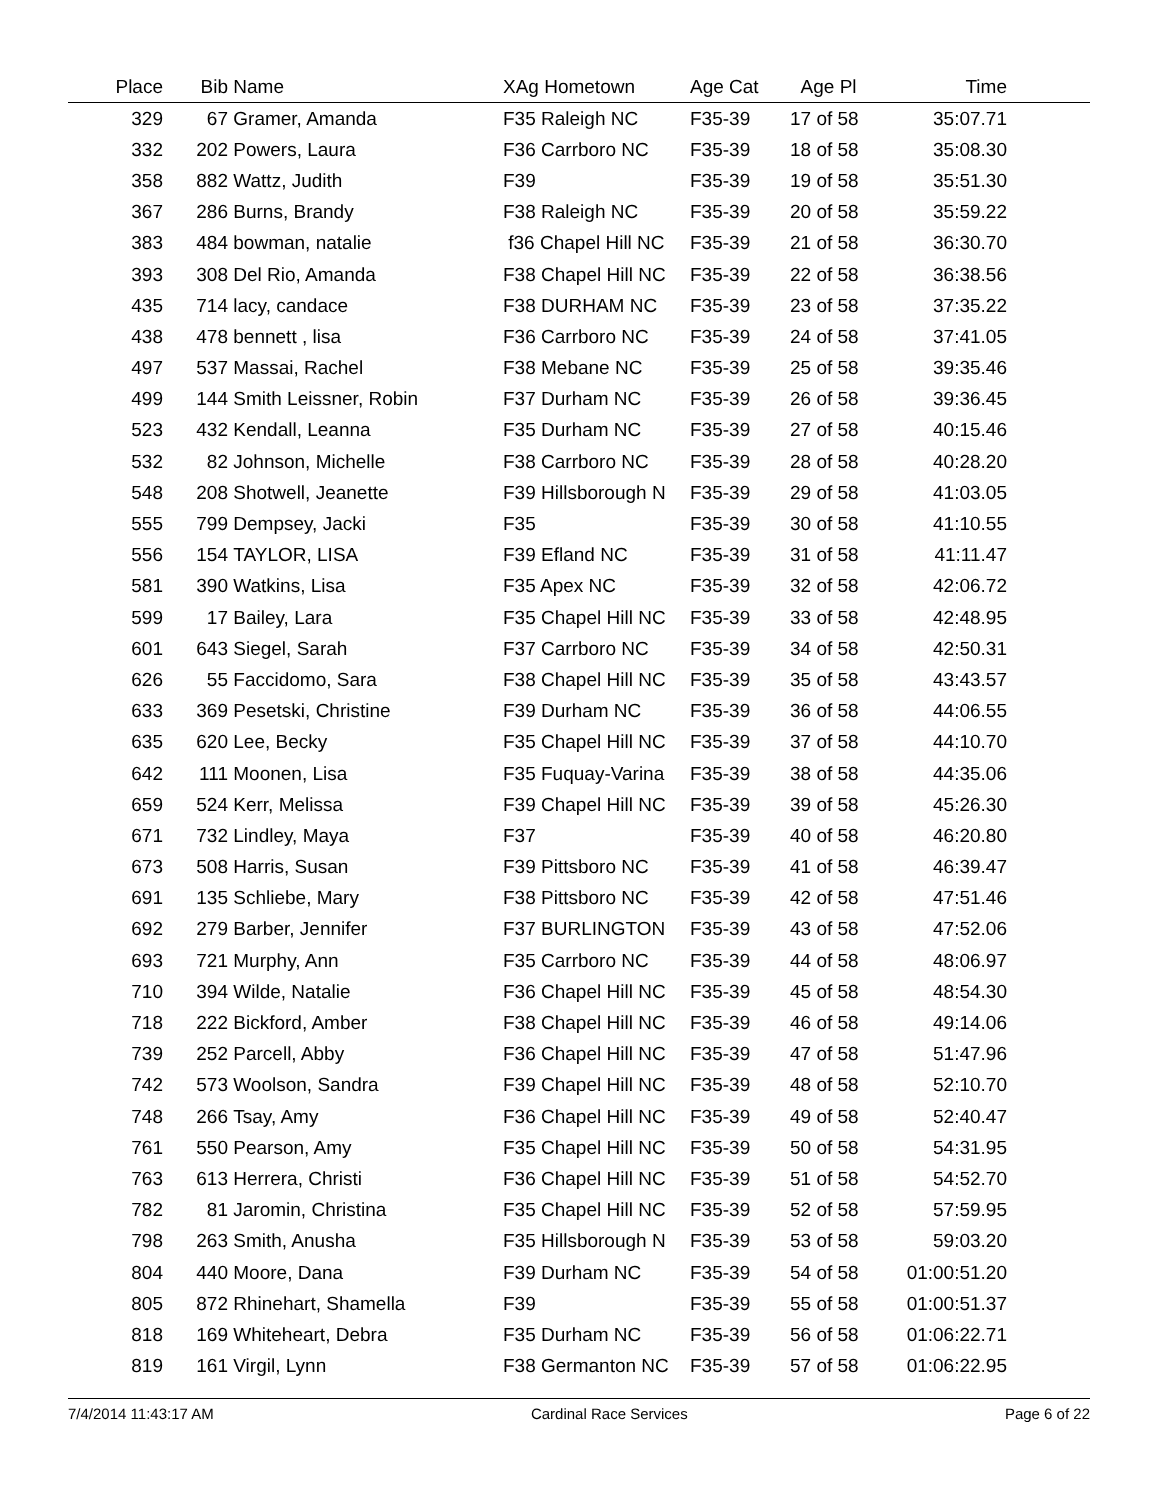| Place | Bib | Name | XAg Hometown | Age Cat | Age Pl | Time | |
| --- | --- | --- | --- | --- | --- | --- | --- |
| 329 | 67 | Gramer, Amanda | F35 Raleigh NC | F35-39 | 17 of 58 | 35:07.71 | |
| 332 | 202 | Powers, Laura | F36 Carrboro NC | F35-39 | 18 of 58 | 35:08.30 | |
| 358 | 882 | Wattz, Judith | F39 | F35-39 | 19 of 58 | 35:51.30 | |
| 367 | 286 | Burns, Brandy | F38 Raleigh NC | F35-39 | 20 of 58 | 35:59.22 | |
| 383 | 484 | bowman, natalie | f36 Chapel Hill NC | F35-39 | 21 of 58 | 36:30.70 | |
| 393 | 308 | Del Rio, Amanda | F38 Chapel Hill NC | F35-39 | 22 of 58 | 36:38.56 | |
| 435 | 714 | lacy, candace | F38 DURHAM NC | F35-39 | 23 of 58 | 37:35.22 | |
| 438 | 478 | bennett , lisa | F36 Carrboro NC | F35-39 | 24 of 58 | 37:41.05 | |
| 497 | 537 | Massai, Rachel | F38 Mebane NC | F35-39 | 25 of 58 | 39:35.46 | |
| 499 | 144 | Smith Leissner, Robin | F37 Durham NC | F35-39 | 26 of 58 | 39:36.45 | |
| 523 | 432 | Kendall, Leanna | F35 Durham NC | F35-39 | 27 of 58 | 40:15.46 | |
| 532 | 82 | Johnson, Michelle | F38 Carrboro NC | F35-39 | 28 of 58 | 40:28.20 | |
| 548 | 208 | Shotwell, Jeanette | F39 Hillsborough N | F35-39 | 29 of 58 | 41:03.05 | |
| 555 | 799 | Dempsey, Jacki | F35 | F35-39 | 30 of 58 | 41:10.55 | |
| 556 | 154 | TAYLOR, LISA | F39 Efland NC | F35-39 | 31 of 58 | 41:11.47 | |
| 581 | 390 | Watkins, Lisa | F35 Apex NC | F35-39 | 32 of 58 | 42:06.72 | |
| 599 | 17 | Bailey, Lara | F35 Chapel Hill NC | F35-39 | 33 of 58 | 42:48.95 | |
| 601 | 643 | Siegel, Sarah | F37 Carrboro NC | F35-39 | 34 of 58 | 42:50.31 | |
| 626 | 55 | Faccidomo, Sara | F38 Chapel Hill NC | F35-39 | 35 of 58 | 43:43.57 | |
| 633 | 369 | Pesetski, Christine | F39 Durham NC | F35-39 | 36 of 58 | 44:06.55 | |
| 635 | 620 | Lee, Becky | F35 Chapel Hill NC | F35-39 | 37 of 58 | 44:10.70 | |
| 642 | 111 | Moonen, Lisa | F35 Fuquay-Varina | F35-39 | 38 of 58 | 44:35.06 | |
| 659 | 524 | Kerr, Melissa | F39 Chapel Hill NC | F35-39 | 39 of 58 | 45:26.30 | |
| 671 | 732 | Lindley, Maya | F37 | F35-39 | 40 of 58 | 46:20.80 | |
| 673 | 508 | Harris, Susan | F39 Pittsboro NC | F35-39 | 41 of 58 | 46:39.47 | |
| 691 | 135 | Schliebe, Mary | F38 Pittsboro NC | F35-39 | 42 of 58 | 47:51.46 | |
| 692 | 279 | Barber, Jennifer | F37 BURLINGTON | F35-39 | 43 of 58 | 47:52.06 | |
| 693 | 721 | Murphy, Ann | F35 Carrboro NC | F35-39 | 44 of 58 | 48:06.97 | |
| 710 | 394 | Wilde, Natalie | F36 Chapel Hill NC | F35-39 | 45 of 58 | 48:54.30 | |
| 718 | 222 | Bickford, Amber | F38 Chapel Hill NC | F35-39 | 46 of 58 | 49:14.06 | |
| 739 | 252 | Parcell, Abby | F36 Chapel Hill NC | F35-39 | 47 of 58 | 51:47.96 | |
| 742 | 573 | Woolson, Sandra | F39 Chapel Hill NC | F35-39 | 48 of 58 | 52:10.70 | |
| 748 | 266 | Tsay, Amy | F36 Chapel Hill NC | F35-39 | 49 of 58 | 52:40.47 | |
| 761 | 550 | Pearson, Amy | F35 Chapel Hill NC | F35-39 | 50 of 58 | 54:31.95 | |
| 763 | 613 | Herrera, Christi | F36 Chapel Hill NC | F35-39 | 51 of 58 | 54:52.70 | |
| 782 | 81 | Jaromin, Christina | F35 Chapel Hill NC | F35-39 | 52 of 58 | 57:59.95 | |
| 798 | 263 | Smith, Anusha | F35 Hillsborough N | F35-39 | 53 of 58 | 59:03.20 | |
| 804 | 440 | Moore, Dana | F39 Durham NC | F35-39 | 54 of 58 | 01:00:51.20 | |
| 805 | 872 | Rhinehart, Shamella | F39 | F35-39 | 55 of 58 | 01:00:51.37 | |
| 818 | 169 | Whiteheart, Debra | F35 Durham NC | F35-39 | 56 of 58 | 01:06:22.71 | |
| 819 | 161 | Virgil, Lynn | F38 Germanton NC | F35-39 | 57 of 58 | 01:06:22.95 | |
7/4/2014 11:43:17 AM Cardinal Race Services Page 6 of 22